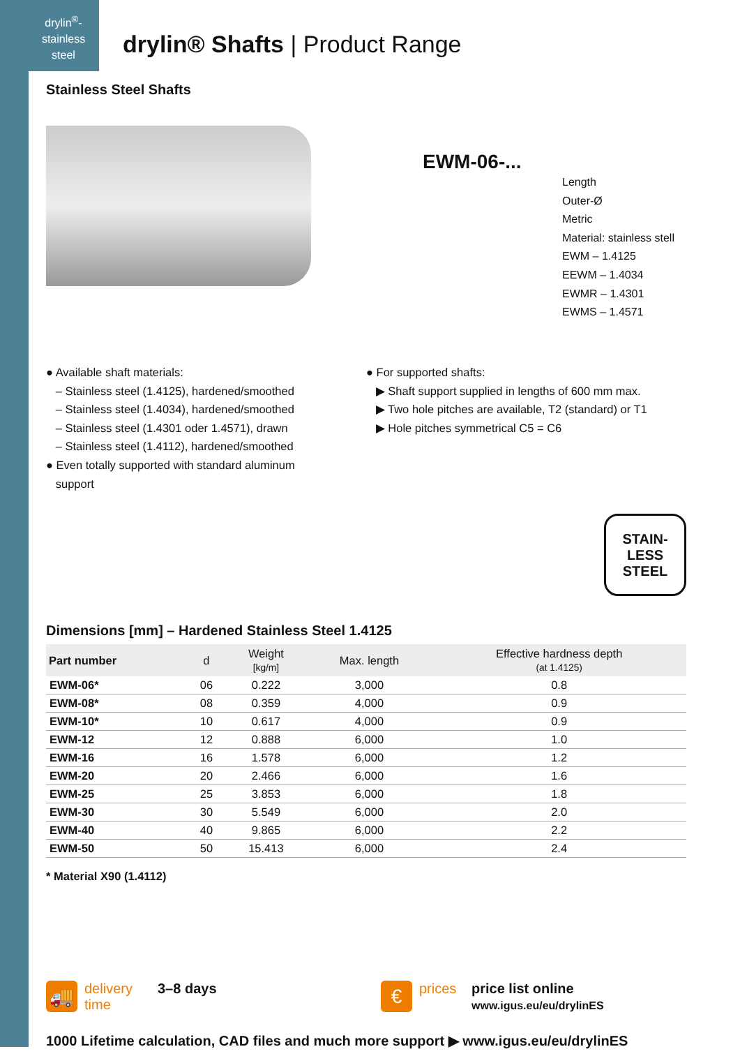drylin<sup>®</sup>-
stainless
steel
drylin® Shafts | Product Range
Stainless Steel Shafts
EWM-06-...
Length
Outer-Ø
Metric
Material: stainless stell
EWM – 1.4125
EEWM – 1.4034
EWMR – 1.4301
EWMS – 1.4571
● Available shaft materials:
– Stainless steel (1.4125), hardened/smoothed
– Stainless steel (1.4034), hardened/smoothed
– Stainless steel (1.4301 oder 1.4571), drawn
– Stainless steel (1.4112), hardened/smoothed
● Even totally supported with standard aluminum
support
● For supported shafts:
▶ Shaft support supplied in lengths of 600 mm max.
▶ Two hole pitches are available, T2 (standard) or T1
▶ Hole pitches symmetrical C5 = C6
STAIN-
LESS
STEEL
Dimensions [mm] – Hardened Stainless Steel 1.4125
| Part number | d | Weight [kg/m] | Max. length | Effective hardness depth (at 1.4125) |
| --- | --- | --- | --- | --- |
| EWM-06* | 06 | 0.222 | 3,000 | 0.8 |
| EWM-08* | 08 | 0.359 | 4,000 | 0.9 |
| EWM-10* | 10 | 0.617 | 4,000 | 0.9 |
| EWM-12 | 12 | 0.888 | 6,000 | 1.0 |
| EWM-16 | 16 | 1.578 | 6,000 | 1.2 |
| EWM-20 | 20 | 2.466 | 6,000 | 1.6 |
| EWM-25 | 25 | 3.853 | 6,000 | 1.8 |
| EWM-30 | 30 | 5.549 | 6,000 | 2.0 |
| EWM-40 | 40 | 9.865 | 6,000 | 2.2 |
| EWM-50 | 50 | 15.413 | 6,000 | 2.4 |
* Material X90 (1.4112)
🚚
delivery
time
3–8 days
€
prices price list online
www.igus.eu/eu/drylinES
1000 Lifetime calculation, CAD files and much more support ▶ www.igus.eu/eu/drylinES